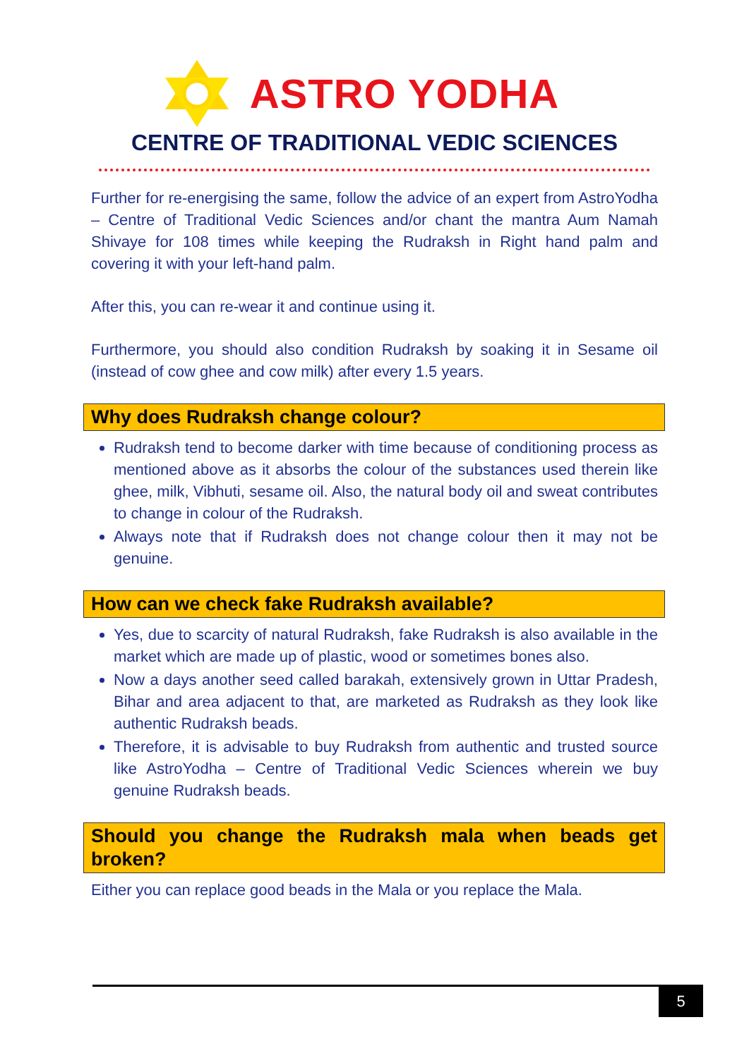ASTRO YODHA
CENTRE OF TRADITIONAL VEDIC SCIENCES
Further for re-energising the same, follow the advice of an expert from AstroYodha – Centre of Traditional Vedic Sciences and/or chant the mantra Aum Namah Shivaye for 108 times while keeping the Rudraksh in Right hand palm and covering it with your left-hand palm.
After this, you can re-wear it and continue using it.
Furthermore, you should also condition Rudraksh by soaking it in Sesame oil (instead of cow ghee and cow milk) after every 1.5 years.
Why does Rudraksh change colour?
Rudraksh tend to become darker with time because of conditioning process as mentioned above as it absorbs the colour of the substances used therein like ghee, milk, Vibhuti, sesame oil. Also, the natural body oil and sweat contributes to change in colour of the Rudraksh.
Always note that if Rudraksh does not change colour then it may not be genuine.
How can we check fake Rudraksh available?
Yes, due to scarcity of natural Rudraksh, fake Rudraksh is also available in the market which are made up of plastic, wood or sometimes bones also.
Now a days another seed called barakah, extensively grown in Uttar Pradesh, Bihar and area adjacent to that, are marketed as Rudraksh as they look like authentic Rudraksh beads.
Therefore, it is advisable to buy Rudraksh from authentic and trusted source like AstroYodha – Centre of Traditional Vedic Sciences wherein we buy genuine Rudraksh beads.
Should you change the Rudraksh mala when beads get broken?
Either you can replace good beads in the Mala or you replace the Mala.
5